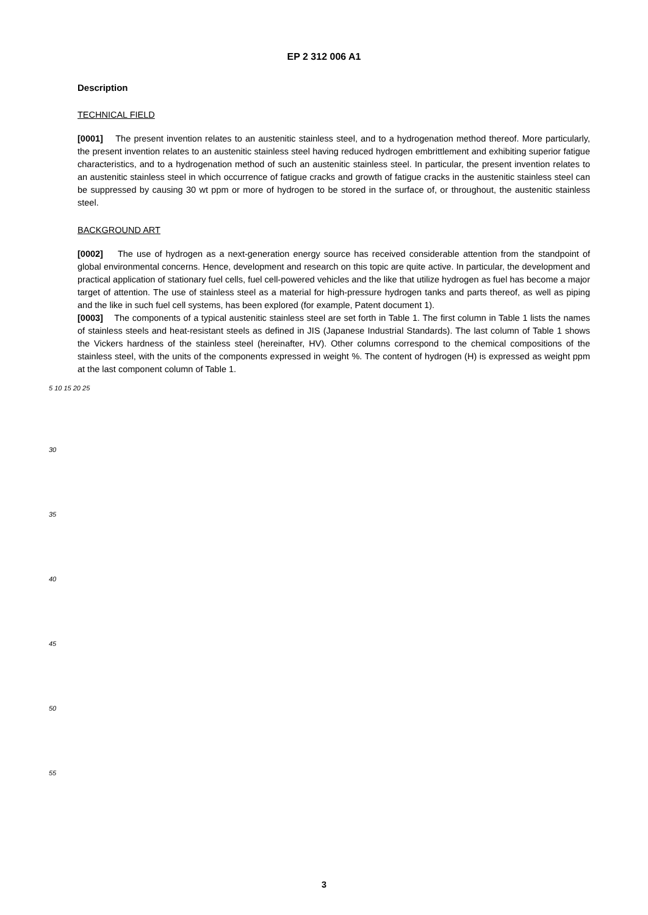EP 2 312 006 A1
Description
TECHNICAL FIELD
[0001] The present invention relates to an austenitic stainless steel, and to a hydrogenation method thereof. More particularly, the present invention relates to an austenitic stainless steel having reduced hydrogen embrittlement and exhibiting superior fatigue characteristics, and to a hydrogenation method of such an austenitic stainless steel. In particular, the present invention relates to an austenitic stainless steel in which occurrence of fatigue cracks and growth of fatigue cracks in the austenitic stainless steel can be suppressed by causing 30 wt ppm or more of hydrogen to be stored in the surface of, or throughout, the austenitic stainless steel.
BACKGROUND ART
[0002] The use of hydrogen as a next-generation energy source has received considerable attention from the standpoint of global environmental concerns. Hence, development and research on this topic are quite active. In particular, the development and practical application of stationary fuel cells, fuel cell-powered vehicles and the like that utilize hydrogen as fuel has become a major target of attention. The use of stainless steel as a material for high-pressure hydrogen tanks and parts thereof, as well as piping and the like in such fuel cell systems, has been explored (for example, Patent document 1).
[0003] The components of a typical austenitic stainless steel are set forth in Table 1. The first column in Table 1 lists the names of stainless steels and heat-resistant steels as defined in JIS (Japanese Industrial Standards). The last column of Table 1 shows the Vickers hardness of the stainless steel (hereinafter, HV). Other columns correspond to the chemical compositions of the stainless steel, with the units of the components expressed in weight %. The content of hydrogen (H) is expressed as weight ppm at the last component column of Table 1.
5 10 15 20 25
30
35
40
45
50
55
3